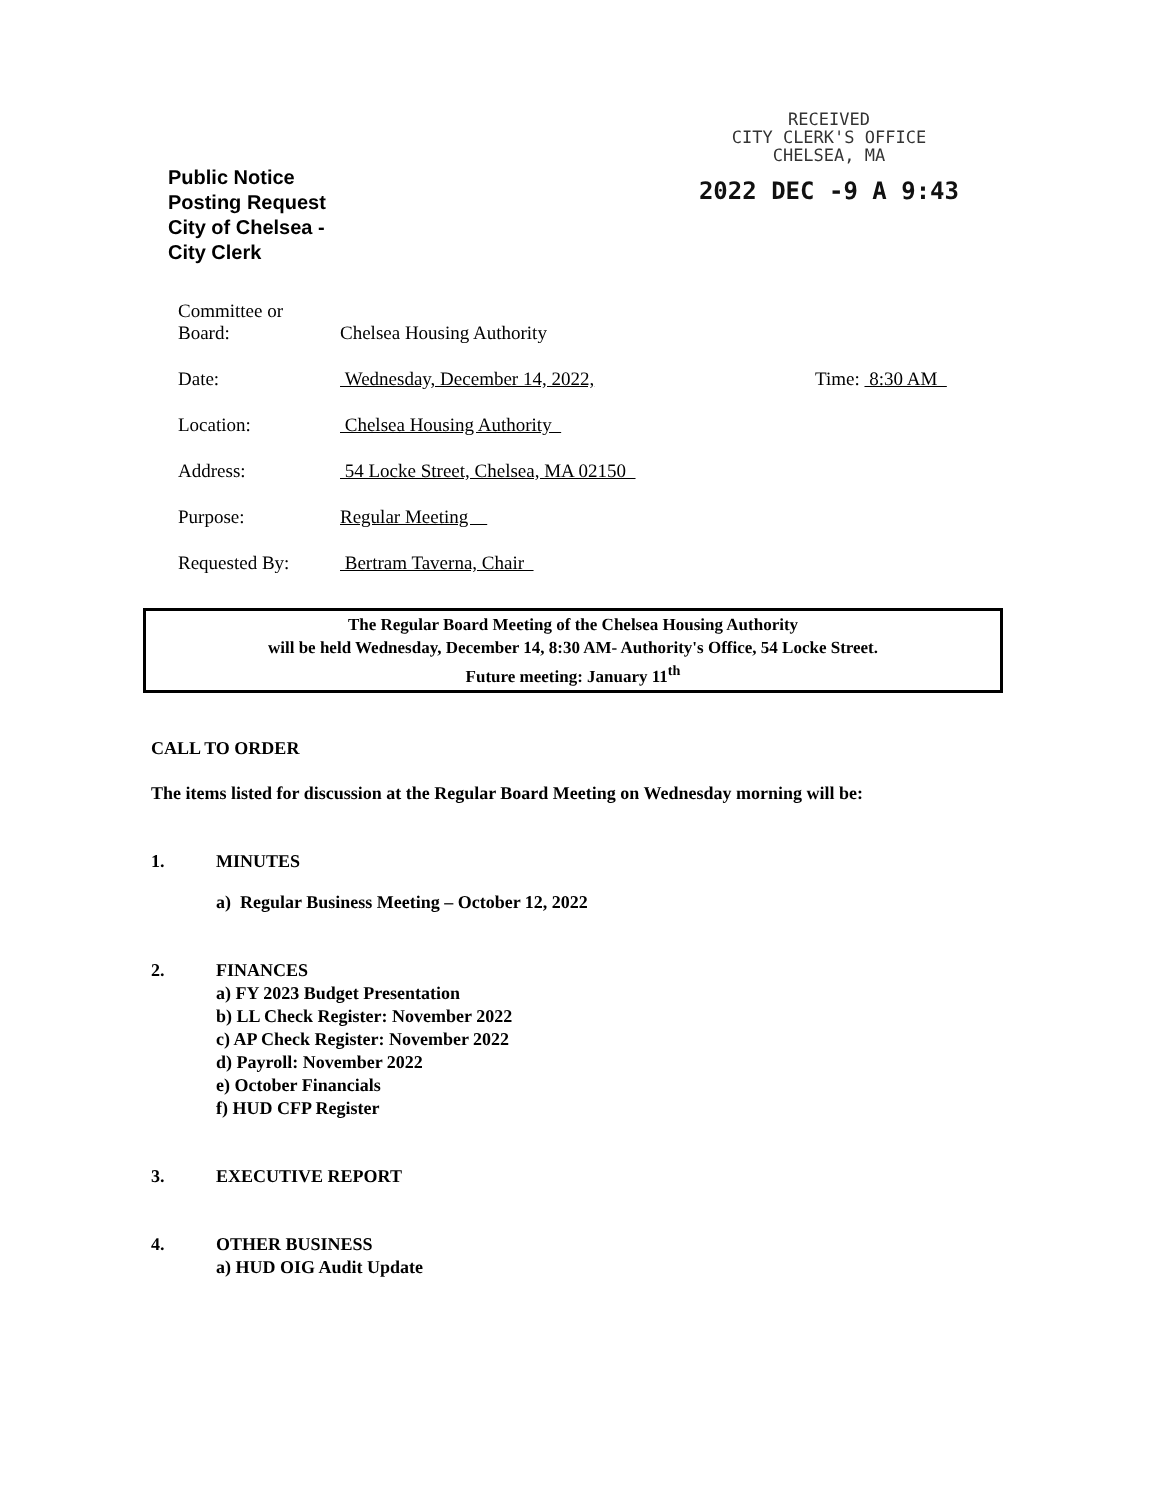Public Notice Posting Request City of Chelsea - City Clerk
RECEIVED
CITY CLERK'S OFFICE
CHELSEA, MA
2022 DEC -9 A 9:43
Committee or
Board:
Chelsea Housing Authority
Date:
Wednesday, December 14, 2022,
Time: 8:30 AM
Location:
Chelsea Housing Authority
Address:
54 Locke Street, Chelsea, MA 02150
Purpose:
Regular Meeting
Requested By:
Bertram Taverna, Chair
The Regular Board Meeting of the Chelsea Housing Authority
will be held Wednesday, December 14, 8:30 AM- Authority's Office, 54 Locke Street.
Future meeting: January 11<sup>th</sup>
CALL TO ORDER
The items listed for discussion at the Regular Board Meeting on Wednesday morning will be:
1. MINUTES
a) Regular Business Meeting – October 12, 2022
2. FINANCES
a) FY 2023 Budget Presentation
b) LL Check Register: November 2022
c) AP Check Register: November 2022
d) Payroll: November 2022
e) October Financials
f) HUD CFP Register
3. EXECUTIVE REPORT
4. OTHER BUSINESS
a) HUD OIG Audit Update